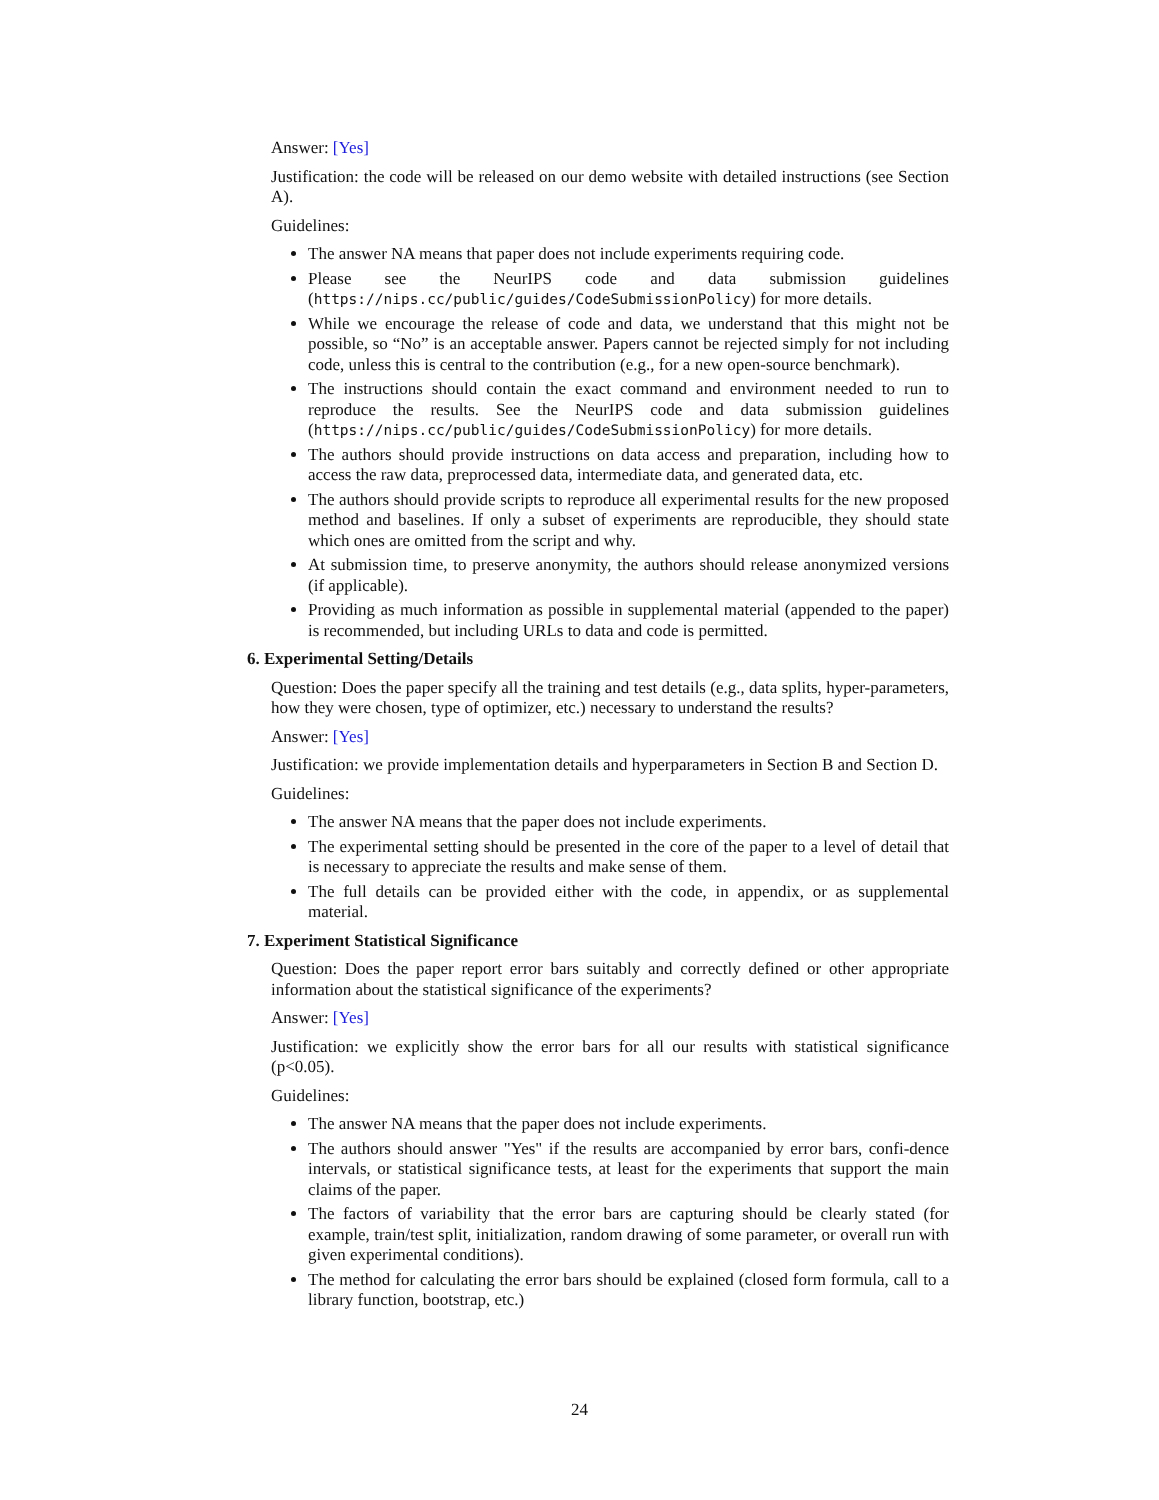Answer: [Yes]
Justification: the code will be released on our demo website with detailed instructions (see Section A).
Guidelines:
The answer NA means that paper does not include experiments requiring code.
Please see the NeurIPS code and data submission guidelines (https://nips.cc/public/guides/CodeSubmissionPolicy) for more details.
While we encourage the release of code and data, we understand that this might not be possible, so “No” is an acceptable answer. Papers cannot be rejected simply for not including code, unless this is central to the contribution (e.g., for a new open-source benchmark).
The instructions should contain the exact command and environment needed to run to reproduce the results. See the NeurIPS code and data submission guidelines (https://nips.cc/public/guides/CodeSubmissionPolicy) for more details.
The authors should provide instructions on data access and preparation, including how to access the raw data, preprocessed data, intermediate data, and generated data, etc.
The authors should provide scripts to reproduce all experimental results for the new proposed method and baselines. If only a subset of experiments are reproducible, they should state which ones are omitted from the script and why.
At submission time, to preserve anonymity, the authors should release anonymized versions (if applicable).
Providing as much information as possible in supplemental material (appended to the paper) is recommended, but including URLs to data and code is permitted.
6. Experimental Setting/Details
Question: Does the paper specify all the training and test details (e.g., data splits, hyper-parameters, how they were chosen, type of optimizer, etc.) necessary to understand the results?
Answer: [Yes]
Justification: we provide implementation details and hyperparameters in Section B and Section D.
Guidelines:
The answer NA means that the paper does not include experiments.
The experimental setting should be presented in the core of the paper to a level of detail that is necessary to appreciate the results and make sense of them.
The full details can be provided either with the code, in appendix, or as supplemental material.
7. Experiment Statistical Significance
Question: Does the paper report error bars suitably and correctly defined or other appropriate information about the statistical significance of the experiments?
Answer: [Yes]
Justification: we explicitly show the error bars for all our results with statistical significance (p<0.05).
Guidelines:
The answer NA means that the paper does not include experiments.
The authors should answer "Yes" if the results are accompanied by error bars, confi-dence intervals, or statistical significance tests, at least for the experiments that support the main claims of the paper.
The factors of variability that the error bars are capturing should be clearly stated (for example, train/test split, initialization, random drawing of some parameter, or overall run with given experimental conditions).
The method for calculating the error bars should be explained (closed form formula, call to a library function, bootstrap, etc.)
24